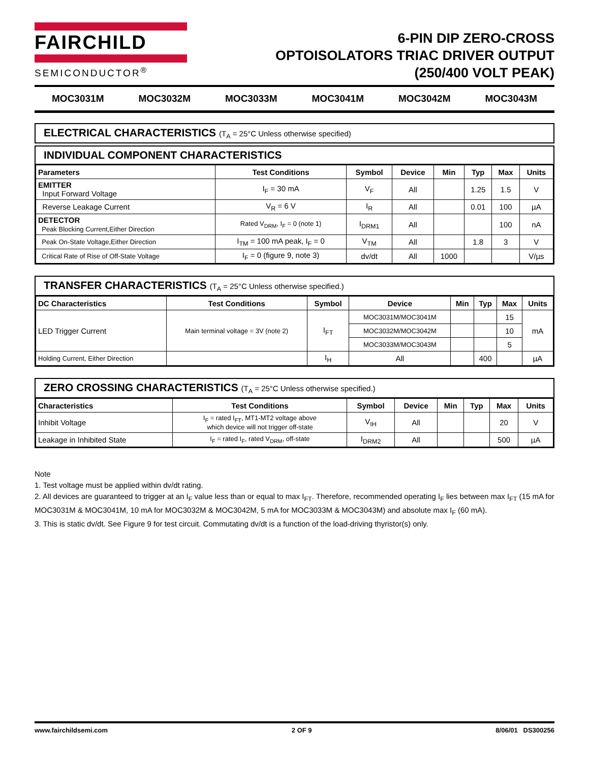FAIRCHILD
SEMICONDUCTOR<sup>®</sup>
6-PIN DIP ZERO-CROSS
OPTOISOLATORS TRIAC DRIVER OUTPUT
(250/400 VOLT PEAK)
MOC3031M MOC3032M MOC3033M MOC3041M MOC3042M MOC3043M
ELECTRICAL CHARACTERISTICS (T<sub>A</sub> = 25°C Unless otherwise specified)
INDIVIDUAL COMPONENT CHARACTERISTICS
| Parameters | Test Conditions | Symbol | Device | Min | Typ | Max | Units |
| --- | --- | --- | --- | --- | --- | --- | --- |
| EMITTER Input Forward Voltage | I<sub>F</sub> = 30 mA | V<sub>F</sub> | All | | 1.25 | 1.5 | V |
| Reverse Leakage Current | V<sub>R</sub> = 6 V | I<sub>R</sub> | All | | 0.01 | 100 | µA |
| DETECTOR Peak Blocking Current,Either Direction | Rated V<sub>DRM</sub>, I<sub>F</sub> = 0 (note 1) | I<sub>DRM1</sub> | All | | | 100 | nA |
| Peak On-State Voltage,Either Direction | I<sub>TM</sub> = 100 mA peak, I<sub>F</sub> = 0 | V<sub>TM</sub> | All | | 1.8 | 3 | V |
| Critical Rate of Rise of Off-State Voltage | I<sub>F</sub> = 0 (figure 9, note 3) | dv/dt | All | 1000 | | | V/µs |
TRANSFER CHARACTERISTICS (T<sub>A</sub> = 25°C Unless otherwise specified.)
| DC Characteristics | Test Conditions | Symbol | Device | Min | Typ | Max | Units |
| --- | --- | --- | --- | --- | --- | --- | --- |
| LED Trigger Current | Main terminal voltage = 3V (note 2) | I<sub>FT</sub> | MOC3031M/MOC3041M | | | 15 | mA |
| | | | MOC3032M/MOC3042M | | | 10 | |
| | | | MOC3033M/MOC3043M | | | 5 | |
| Holding Current, Either Direction | | I<sub>H</sub> | All | | 400 | | µA |
ZERO CROSSING CHARACTERISTICS (T<sub>A</sub> = 25°C Unless otherwise specified.)
| Characteristics | Test Conditions | Symbol | Device | Min | Typ | Max | Units |
| --- | --- | --- | --- | --- | --- | --- | --- |
| Inhibit Voltage | I<sub>F</sub> = rated I<sub>FT</sub>, MT1-MT2 voltage above which device will not trigger off-state | V<sub>IH</sub> | All | | | 20 | V |
| Leakage in Inhibited State | I<sub>F</sub> = rated I<sub>F</sub>, rated V<sub>DRM</sub>, off-state | I<sub>DRM2</sub> | All | | | 500 | µA |
Note
1. Test voltage must be applied within dv/dt rating.
2. All devices are guaranteed to trigger at an I<sub>F</sub> value less than or equal to max I<sub>FT</sub>. Therefore, recommended operating I<sub>F</sub> lies between max I<sub>FT</sub> (15 mA for MOC3031M & MOC3041M, 10 mA for MOC3032M & MOC3042M, 5 mA for MOC3033M & MOC3043M) and absolute max I<sub>F</sub> (60 mA).
3. This is static dv/dt. See Figure 9 for test circuit. Commutating dv/dt is a function of the load-driving thyristor(s) only.
www.fairchildsemi.com 2 OF 9 8/06/01 DS300256